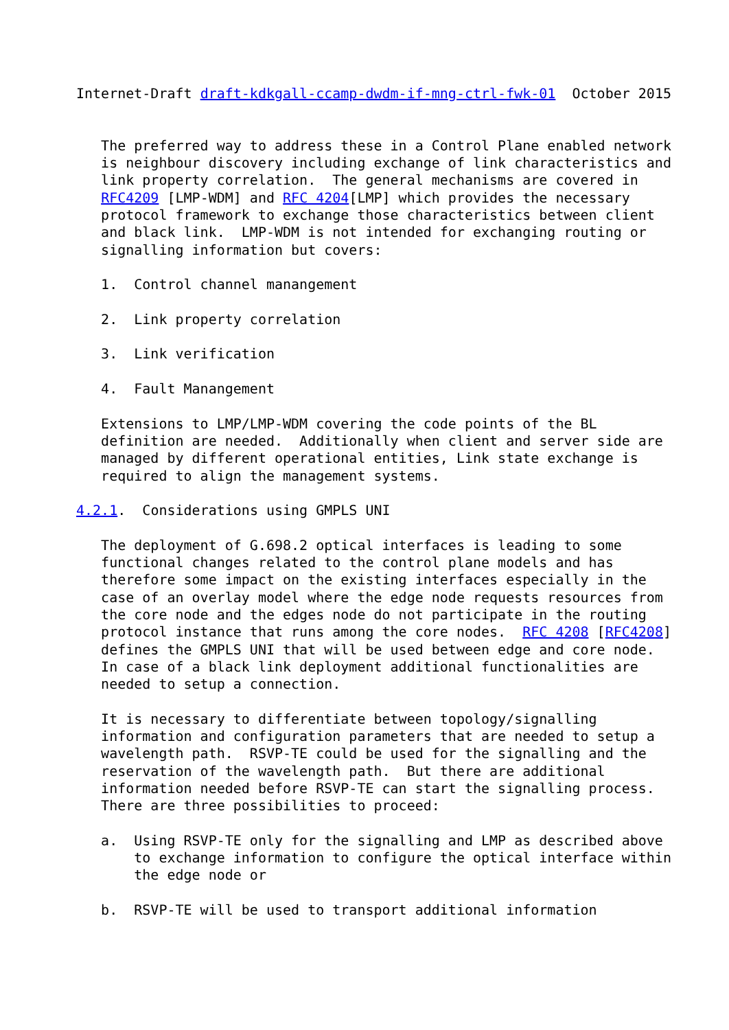Internet-Draft draft-kdkgall-ccamp-dwdm-if-mng-ctrl-fwk-01  October 2015


   The preferred way to address these in a Control Plane enabled network
   is neighbour discovery including exchange of link characteristics and
   link property correlation.  The general mechanisms are covered in
   RFC4209 [LMP-WDM] and RFC 4204[LMP] which provides the necessary
   protocol framework to exchange those characteristics between client
   and black link.  LMP-WDM is not intended for exchanging routing or
   signalling information but covers:

   1.  Control channel manangement

   2.  Link property correlation

   3.  Link verification

   4.  Fault Manangement

   Extensions to LMP/LMP-WDM covering the code points of the BL
   definition are needed.  Additionally when client and server side are
   managed by different operational entities, Link state exchange is
   required to align the management systems.

4.2.1.  Considerations using GMPLS UNI

   The deployment of G.698.2 optical interfaces is leading to some
   functional changes related to the control plane models and has
   therefore some impact on the existing interfaces especially in the
   case of an overlay model where the edge node requests resources from
   the core node and the edges node do not participate in the routing
   protocol instance that runs among the core nodes.  RFC 4208 [RFC4208]
   defines the GMPLS UNI that will be used between edge and core node.
   In case of a black link deployment additional functionalities are
   needed to setup a connection.

   It is necessary to differentiate between topology/signalling
   information and configuration parameters that are needed to setup a
   wavelength path.  RSVP-TE could be used for the signalling and the
   reservation of the wavelength path.  But there are additional
   information needed before RSVP-TE can start the signalling process.
   There are three possibilities to proceed:

   a.  Using RSVP-TE only for the signalling and LMP as described above
       to exchange information to configure the optical interface within
       the edge node or

   b.  RSVP-TE will be used to transport additional information